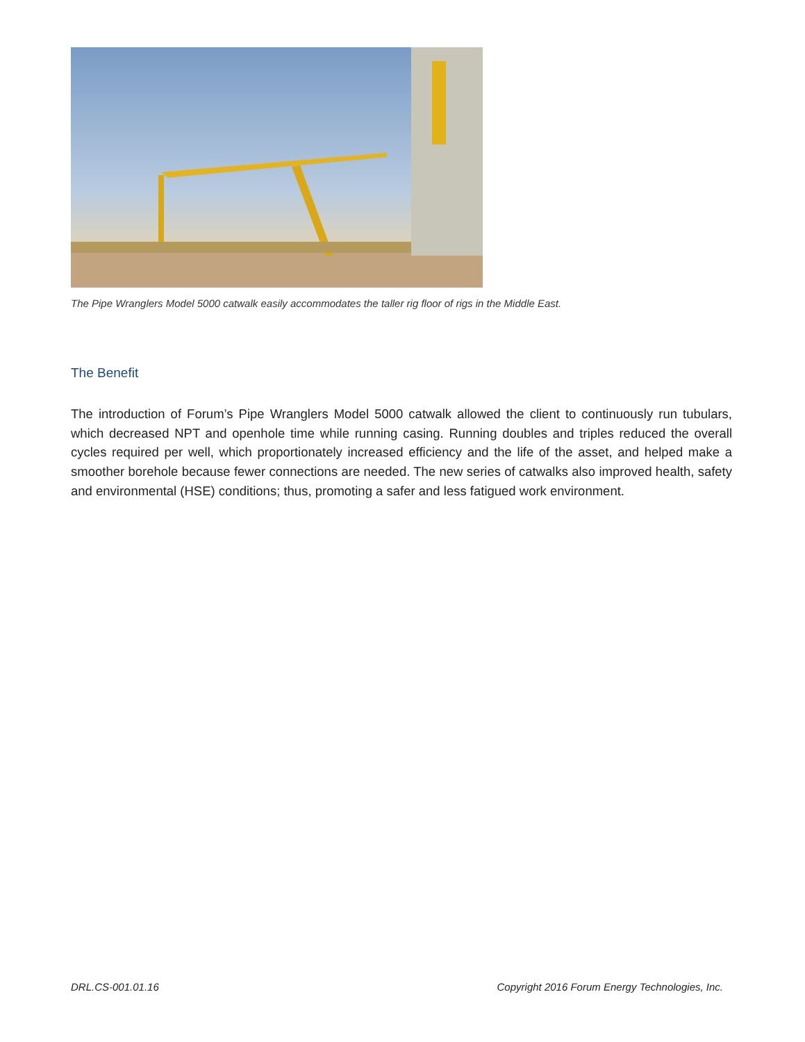The Pipe Wranglers Model 5000 catwalk easily accommodates the taller rig floor of rigs in the Middle East.
The Benefit
The introduction of Forum’s Pipe Wranglers Model 5000 catwalk allowed the client to continuously run tubulars, which decreased NPT and openhole time while running casing. Running doubles and triples reduced the overall cycles required per well, which proportionately increased efficiency and the life of the asset, and helped make a smoother borehole because fewer connections are needed. The new series of catwalks also improved health, safety and environmental (HSE) conditions; thus, promoting a safer and less fatigued work environment.
DRL.CS-001.01.16
Copyright 2016 Forum Energy Technologies, Inc.